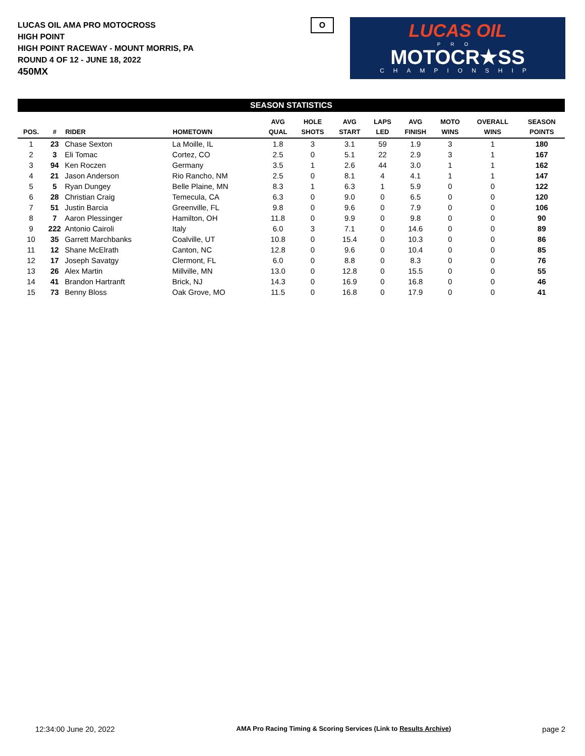LUCAS OIL AMA PRO MOTOCROSS
HIGH POINT
HIGH POINT RACEWAY - MOUNT MORRIS, PA
ROUND 4 OF 12 - JUNE 18, 2022
450MX
O
LUCAS OIL
PRO
MOTOCR★SS
CHAMPIONSHIP
SEASON STATISTICS
| POS. | # | RIDER | HOMETOWN | AVG QUAL | HOLE SHOTS | AVG START | LAPS LED | AVG FINISH | MOTO WINS | OVERALL WINS | SEASON POINTS |
| --- | --- | --- | --- | --- | --- | --- | --- | --- | --- | --- | --- |
| 1 | 23 | Chase Sexton | La Moille, IL | 1.8 | 3 | 3.1 | 59 | 1.9 | 3 | 1 | 180 |
| 2 | 3 | Eli Tomac | Cortez, CO | 2.5 | 0 | 5.1 | 22 | 2.9 | 3 | 1 | 167 |
| 3 | 94 | Ken Roczen | Germany | 3.5 | 1 | 2.6 | 44 | 3.0 | 1 | 1 | 162 |
| 4 | 21 | Jason Anderson | Rio Rancho, NM | 2.5 | 0 | 8.1 | 4 | 4.1 | 1 | 1 | 147 |
| 5 | 5 | Ryan Dungey | Belle Plaine, MN | 8.3 | 1 | 6.3 | 1 | 5.9 | 0 | 0 | 122 |
| 6 | 28 | Christian Craig | Temecula, CA | 6.3 | 0 | 9.0 | 0 | 6.5 | 0 | 0 | 120 |
| 7 | 51 | Justin Barcia | Greenville, FL | 9.8 | 0 | 9.6 | 0 | 7.9 | 0 | 0 | 106 |
| 8 | 7 | Aaron Plessinger | Hamilton, OH | 11.8 | 0 | 9.9 | 0 | 9.8 | 0 | 0 | 90 |
| 9 | 222 | Antonio Cairoli | Italy | 6.0 | 3 | 7.1 | 0 | 14.6 | 0 | 0 | 89 |
| 10 | 35 | Garrett Marchbanks | Coalville, UT | 10.8 | 0 | 15.4 | 0 | 10.3 | 0 | 0 | 86 |
| 11 | 12 | Shane McElrath | Canton, NC | 12.8 | 0 | 9.6 | 0 | 10.4 | 0 | 0 | 85 |
| 12 | 17 | Joseph Savatgy | Clermont, FL | 6.0 | 0 | 8.8 | 0 | 8.3 | 0 | 0 | 76 |
| 13 | 26 | Alex Martin | Millville, MN | 13.0 | 0 | 12.8 | 0 | 15.5 | 0 | 0 | 55 |
| 14 | 41 | Brandon Hartranft | Brick, NJ | 14.3 | 0 | 16.9 | 0 | 16.8 | 0 | 0 | 46 |
| 15 | 73 | Benny Bloss | Oak Grove, MO | 11.5 | 0 | 16.8 | 0 | 17.9 | 0 | 0 | 41 |
12:34:00 June 20, 2022 AMA Pro Racing Timing & Scoring Services (Link to Results Archive) page 2